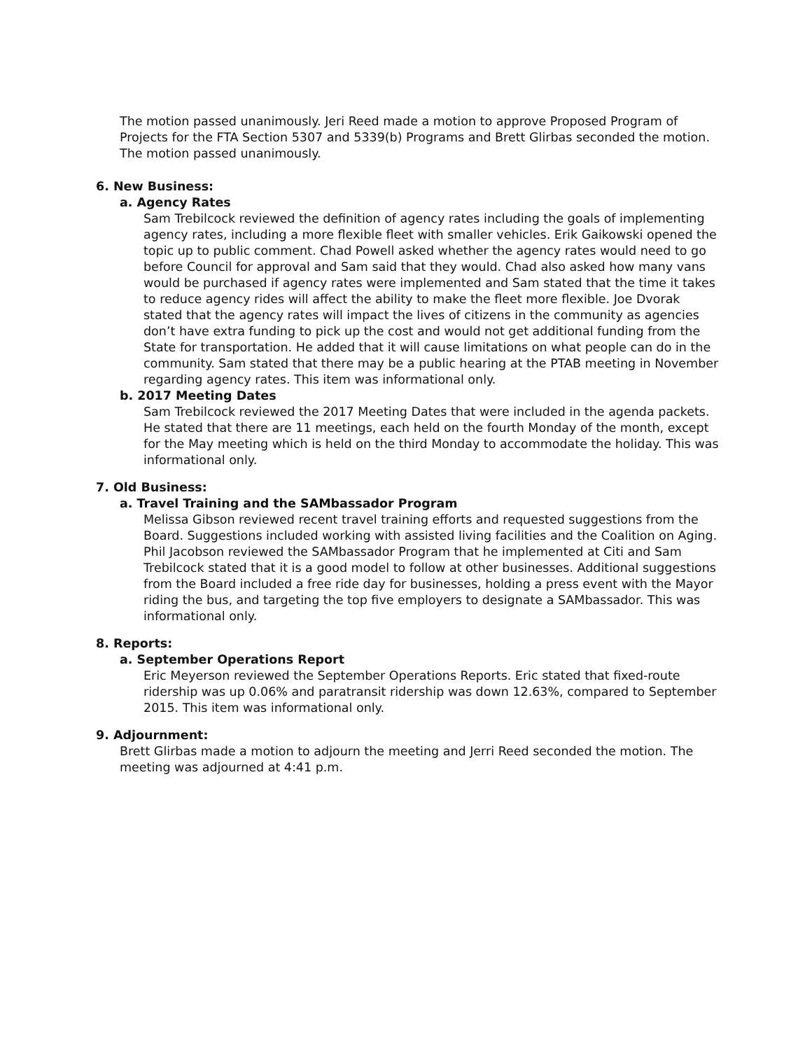The motion passed unanimously. Jeri Reed made a motion to approve Proposed Program of Projects for the FTA Section 5307 and 5339(b) Programs and Brett Glirbas seconded the motion. The motion passed unanimously.
6. New Business:
a. Agency Rates
Sam Trebilcock reviewed the definition of agency rates including the goals of implementing agency rates, including a more flexible fleet with smaller vehicles. Erik Gaikowski opened the topic up to public comment. Chad Powell asked whether the agency rates would need to go before Council for approval and Sam said that they would. Chad also asked how many vans would be purchased if agency rates were implemented and Sam stated that the time it takes to reduce agency rides will affect the ability to make the fleet more flexible. Joe Dvorak stated that the agency rates will impact the lives of citizens in the community as agencies don’t have extra funding to pick up the cost and would not get additional funding from the State for transportation. He added that it will cause limitations on what people can do in the community. Sam stated that there may be a public hearing at the PTAB meeting in November regarding agency rates. This item was informational only.
b. 2017 Meeting Dates
Sam Trebilcock reviewed the 2017 Meeting Dates that were included in the agenda packets. He stated that there are 11 meetings, each held on the fourth Monday of the month, except for the May meeting which is held on the third Monday to accommodate the holiday. This was informational only.
7. Old Business:
a. Travel Training and the SAMbassador Program
Melissa Gibson reviewed recent travel training efforts and requested suggestions from the Board. Suggestions included working with assisted living facilities and the Coalition on Aging. Phil Jacobson reviewed the SAMbassador Program that he implemented at Citi and Sam Trebilcock stated that it is a good model to follow at other businesses. Additional suggestions from the Board included a free ride day for businesses, holding a press event with the Mayor riding the bus, and targeting the top five employers to designate a SAMbassador. This was informational only.
8. Reports:
a. September Operations Report
Eric Meyerson reviewed the September Operations Reports. Eric stated that fixed-route ridership was up 0.06% and paratransit ridership was down 12.63%, compared to September 2015. This item was informational only.
9. Adjournment:
Brett Glirbas made a motion to adjourn the meeting and Jerri Reed seconded the motion. The meeting was adjourned at 4:41 p.m.